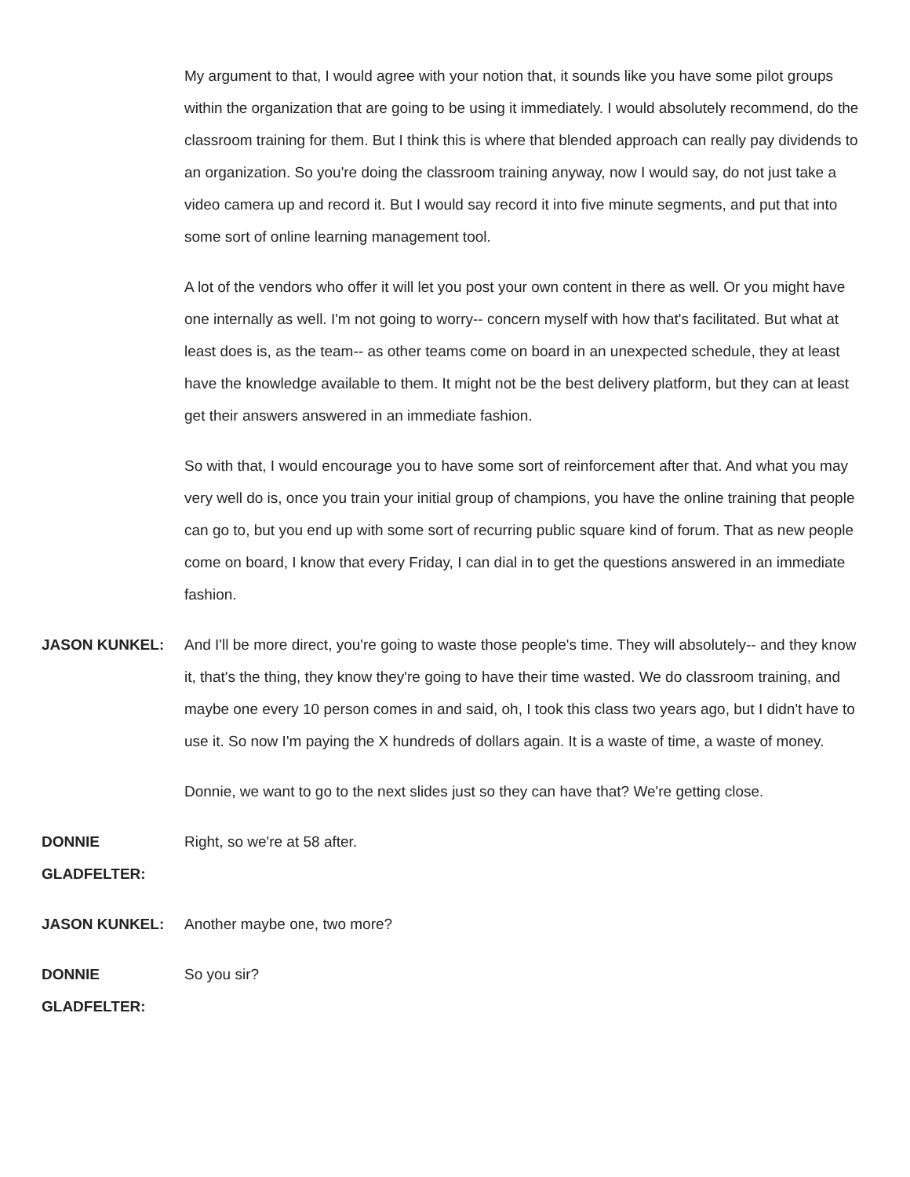My argument to that, I would agree with your notion that, it sounds like you have some pilot groups within the organization that are going to be using it immediately. I would absolutely recommend, do the classroom training for them. But I think this is where that blended approach can really pay dividends to an organization. So you're doing the classroom training anyway, now I would say, do not just take a video camera up and record it. But I would say record it into five minute segments, and put that into some sort of online learning management tool.
A lot of the vendors who offer it will let you post your own content in there as well. Or you might have one internally as well. I'm not going to worry-- concern myself with how that's facilitated. But what at least does is, as the team-- as other teams come on board in an unexpected schedule, they at least have the knowledge available to them. It might not be the best delivery platform, but they can at least get their answers answered in an immediate fashion.
So with that, I would encourage you to have some sort of reinforcement after that. And what you may very well do is, once you train your initial group of champions, you have the online training that people can go to, but you end up with some sort of recurring public square kind of forum. That as new people come on board, I know that every Friday, I can dial in to get the questions answered in an immediate fashion.
JASON KUNKEL: And I'll be more direct, you're going to waste those people's time. They will absolutely-- and they know it, that's the thing, they know they're going to have their time wasted. We do classroom training, and maybe one every 10 person comes in and said, oh, I took this class two years ago, but I didn't have to use it. So now I'm paying the X hundreds of dollars again. It is a waste of time, a waste of money.
Donnie, we want to go to the next slides just so they can have that? We're getting close.
DONNIE
GLADFELTER:
Right, so we're at 58 after.
JASON KUNKEL: Another maybe one, two more?
DONNIE
GLADFELTER:
So you sir?